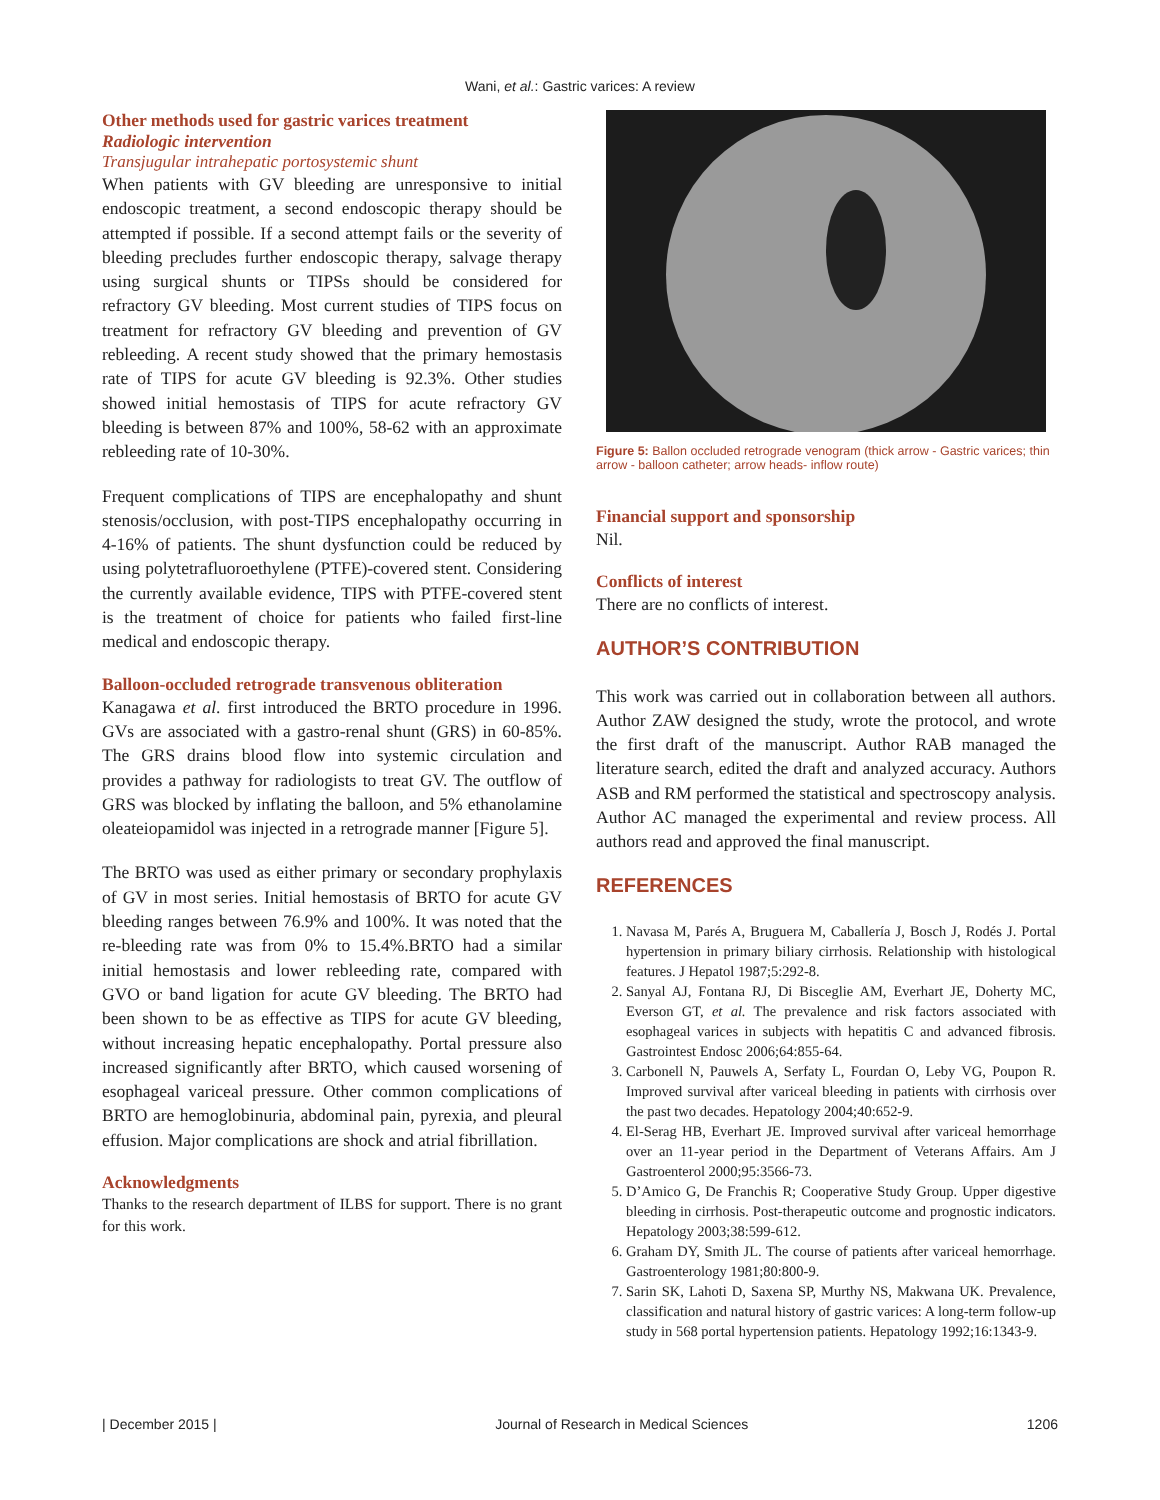Wani, et al.: Gastric varices: A review
Other methods used for gastric varices treatment
Radiologic intervention
Transjugular intrahepatic portosystemic shunt
When patients with GV bleeding are unresponsive to initial endoscopic treatment, a second endoscopic therapy should be attempted if possible. If a second attempt fails or the severity of bleeding precludes further endoscopic therapy, salvage therapy using surgical shunts or TIPSs should be considered for refractory GV bleeding. Most current studies of TIPS focus on treatment for refractory GV bleeding and prevention of GV rebleeding. A recent study showed that the primary hemostasis rate of TIPS for acute GV bleeding is 92.3%. Other studies showed initial hemostasis of TIPS for acute refractory GV bleeding is between 87% and 100%, 58-62 with an approximate rebleeding rate of 10-30%.
Frequent complications of TIPS are encephalopathy and shunt stenosis/occlusion, with post-TIPS encephalopathy occurring in 4-16% of patients. The shunt dysfunction could be reduced by using polytetrafluoroethylene (PTFE)-covered stent. Considering the currently available evidence, TIPS with PTFE-covered stent is the treatment of choice for patients who failed first-line medical and endoscopic therapy.
Balloon-occluded retrograde transvenous obliteration
Kanagawa et al. first introduced the BRTO procedure in 1996. GVs are associated with a gastro-renal shunt (GRS) in 60-85%. The GRS drains blood flow into systemic circulation and provides a pathway for radiologists to treat GV. The outflow of GRS was blocked by inflating the balloon, and 5% ethanolamine oleateiopamidol was injected in a retrograde manner [Figure 5].
The BRTO was used as either primary or secondary prophylaxis of GV in most series. Initial hemostasis of BRTO for acute GV bleeding ranges between 76.9% and 100%. It was noted that the re-bleeding rate was from 0% to 15.4%.BRTO had a similar initial hemostasis and lower rebleeding rate, compared with GVO or band ligation for acute GV bleeding. The BRTO had been shown to be as effective as TIPS for acute GV bleeding, without increasing hepatic encephalopathy. Portal pressure also increased significantly after BRTO, which caused worsening of esophageal variceal pressure. Other common complications of BRTO are hemoglobinuria, abdominal pain, pyrexia, and pleural effusion. Major complications are shock and atrial fibrillation.
Acknowledgments
Thanks to the research department of ILBS for support. There is no grant for this work.
Figure 5: Ballon occluded retrograde venogram (thick arrow - Gastric varices; thin arrow - balloon catheter; arrow heads- inflow route)
Financial support and sponsorship
Nil.
Conflicts of interest
There are no conflicts of interest.
AUTHOR’S CONTRIBUTION
This work was carried out in collaboration between all authors. Author ZAW designed the study, wrote the protocol, and wrote the first draft of the manuscript. Author RAB managed the literature search, edited the draft and analyzed accuracy. Authors ASB and RM performed the statistical and spectroscopy analysis. Author AC managed the experimental and review process. All authors read and approved the final manuscript.
REFERENCES
1. Navasa M, Parés A, Bruguera M, Caballería J, Bosch J, Rodés J. Portal hypertension in primary biliary cirrhosis. Relationship with histological features. J Hepatol 1987;5:292-8.
2. Sanyal AJ, Fontana RJ, Di Bisceglie AM, Everhart JE, Doherty MC, Everson GT, et al. The prevalence and risk factors associated with esophageal varices in subjects with hepatitis C and advanced fibrosis. Gastrointest Endosc 2006;64:855-64.
3. Carbonell N, Pauwels A, Serfaty L, Fourdan O, Leby VG, Poupon R. Improved survival after variceal bleeding in patients with cirrhosis over the past two decades. Hepatology 2004;40:652-9.
4. El-Serag HB, Everhart JE. Improved survival after variceal hemorrhage over an 11-year period in the Department of Veterans Affairs. Am J Gastroenterol 2000;95:3566-73.
5. D’Amico G, De Franchis R; Cooperative Study Group. Upper digestive bleeding in cirrhosis. Post-therapeutic outcome and prognostic indicators. Hepatology 2003;38:599-612.
6. Graham DY, Smith JL. The course of patients after variceal hemorrhage. Gastroenterology 1981;80:800-9.
7. Sarin SK, Lahoti D, Saxena SP, Murthy NS, Makwana UK. Prevalence, classification and natural history of gastric varices: A long-term follow-up study in 568 portal hypertension patients. Hepatology 1992;16:1343-9.
| December 2015 | Journal of Research in Medical Sciences 1206